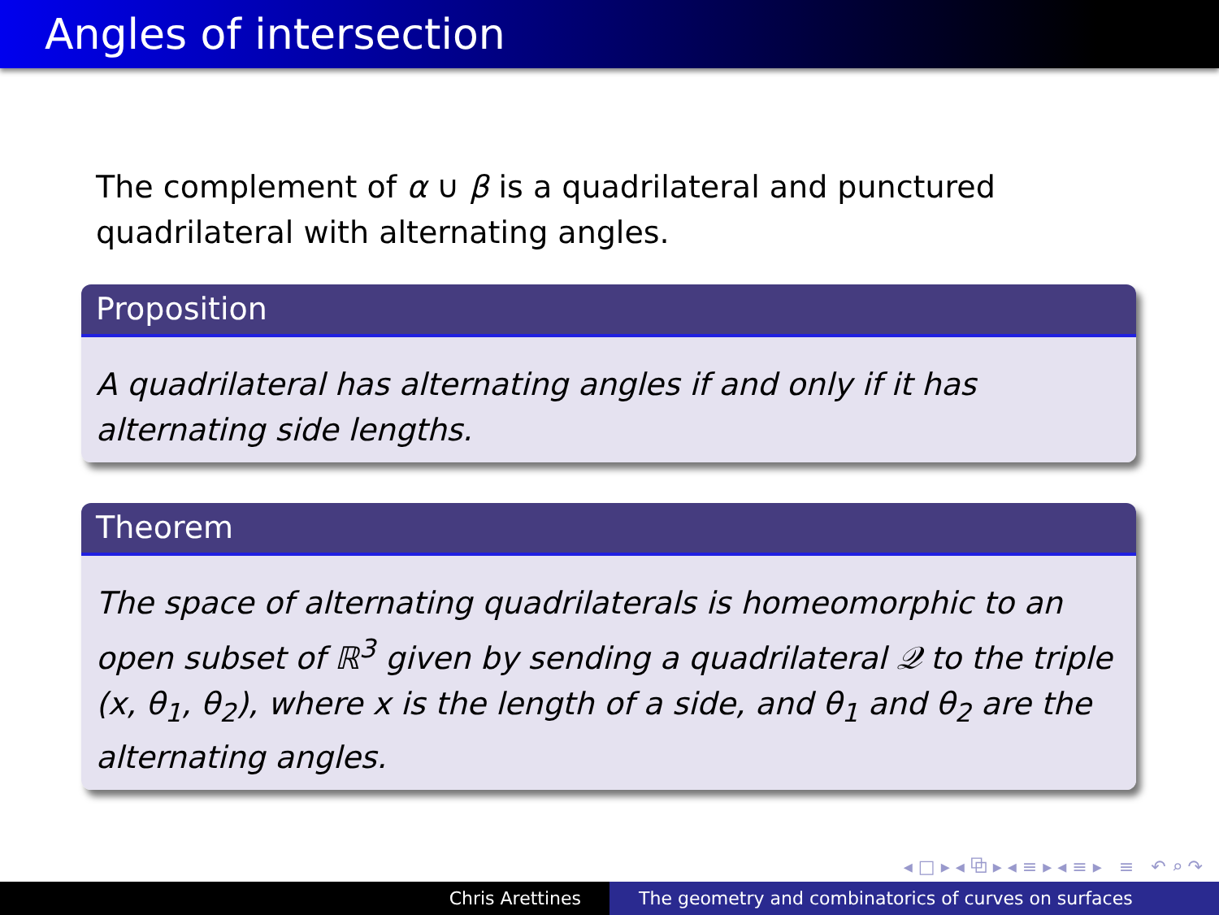Angles of intersection
The complement of α ∪ β is a quadrilateral and punctured quadrilateral with alternating angles.
Proposition
A quadrilateral has alternating angles if and only if it has alternating side lengths.
Theorem
The space of alternating quadrilaterals is homeomorphic to an open subset of ℝ<sup>3</sup> given by sending a quadrilateral 𝒬 to the triple (x, θ<sub>1</sub>, θ<sub>2</sub>), where x is the length of a side, and θ<sub>1</sub> and θ<sub>2</sub> are the alternating angles.
◂ □ ▸ ◂ ⧉ ▸ ◂ ≡ ▸ ◂ ≡ ▸ ≡ ↶ ⌕ ↷
Chris Arettines The geometry and combinatorics of curves on surfaces